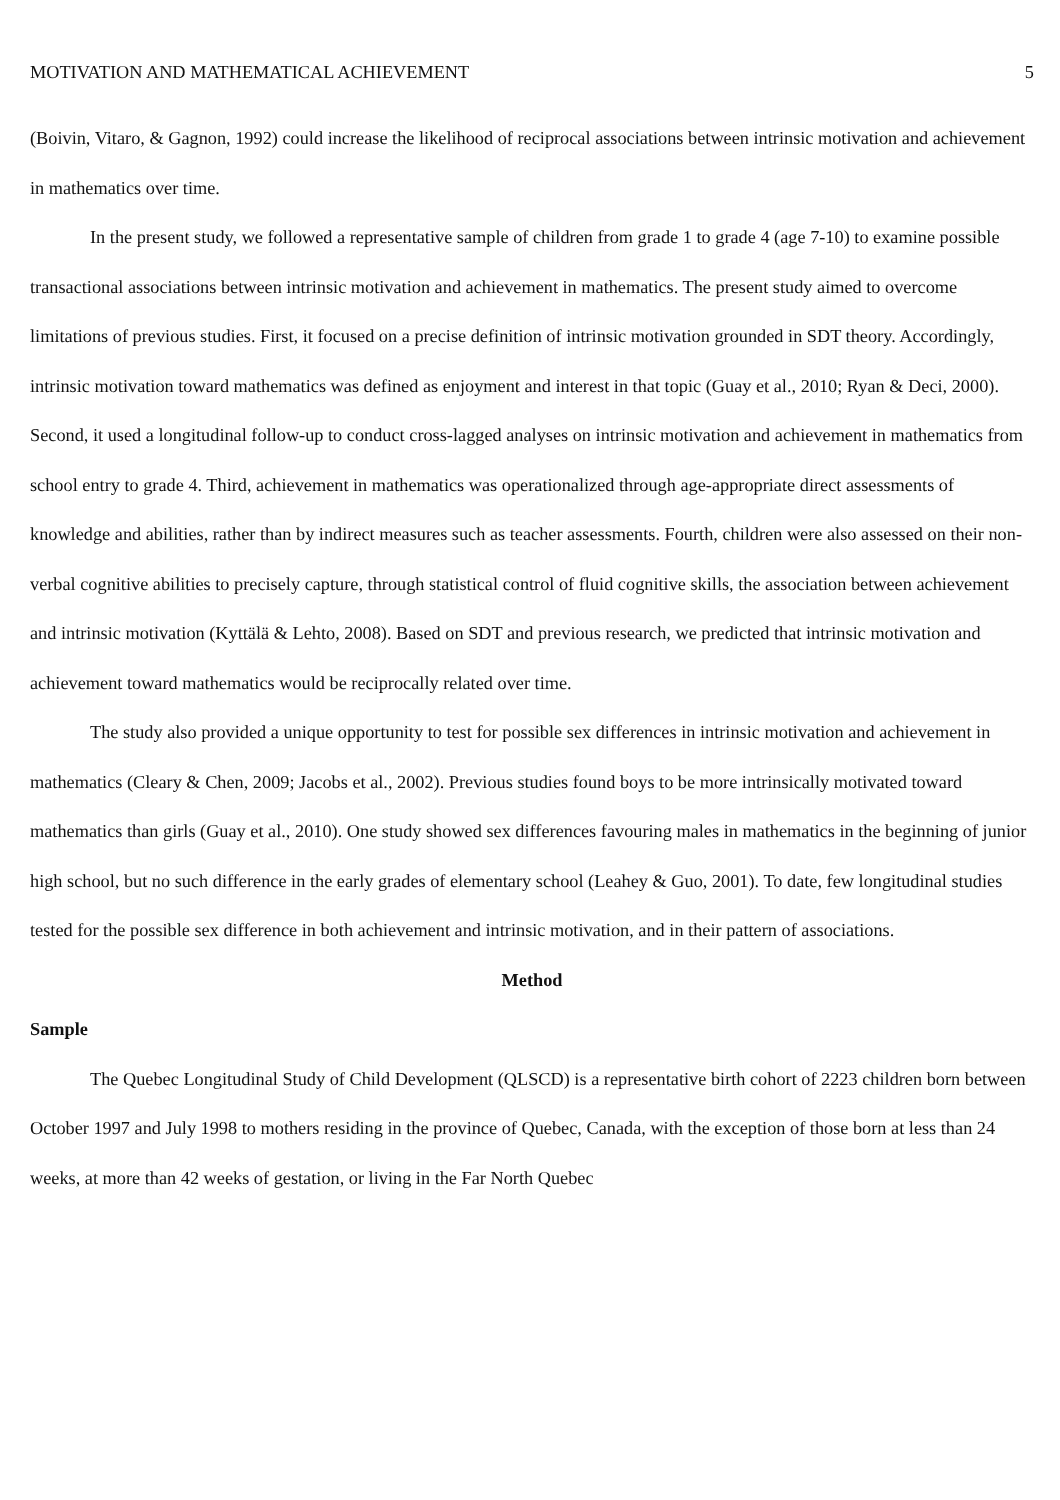MOTIVATION AND MATHEMATICAL ACHIEVEMENT 5
(Boivin, Vitaro, & Gagnon, 1992) could increase the likelihood of reciprocal associations between intrinsic motivation and achievement in mathematics over time.
In the present study, we followed a representative sample of children from grade 1 to grade 4 (age 7-10) to examine possible transactional associations between intrinsic motivation and achievement in mathematics. The present study aimed to overcome limitations of previous studies. First, it focused on a precise definition of intrinsic motivation grounded in SDT theory. Accordingly, intrinsic motivation toward mathematics was defined as enjoyment and interest in that topic (Guay et al., 2010; Ryan & Deci, 2000). Second, it used a longitudinal follow-up to conduct cross-lagged analyses on intrinsic motivation and achievement in mathematics from school entry to grade 4. Third, achievement in mathematics was operationalized through age-appropriate direct assessments of knowledge and abilities, rather than by indirect measures such as teacher assessments. Fourth, children were also assessed on their non-verbal cognitive abilities to precisely capture, through statistical control of fluid cognitive skills, the association between achievement and intrinsic motivation (Kyttälä & Lehto, 2008). Based on SDT and previous research, we predicted that intrinsic motivation and achievement toward mathematics would be reciprocally related over time.
The study also provided a unique opportunity to test for possible sex differences in intrinsic motivation and achievement in mathematics (Cleary & Chen, 2009; Jacobs et al., 2002). Previous studies found boys to be more intrinsically motivated toward mathematics than girls (Guay et al., 2010). One study showed sex differences favouring males in mathematics in the beginning of junior high school, but no such difference in the early grades of elementary school (Leahey & Guo, 2001). To date, few longitudinal studies tested for the possible sex difference in both achievement and intrinsic motivation, and in their pattern of associations.
Method
Sample
The Quebec Longitudinal Study of Child Development (QLSCD) is a representative birth cohort of 2223 children born between October 1997 and July 1998 to mothers residing in the province of Quebec, Canada, with the exception of those born at less than 24 weeks, at more than 42 weeks of gestation, or living in the Far North Quebec